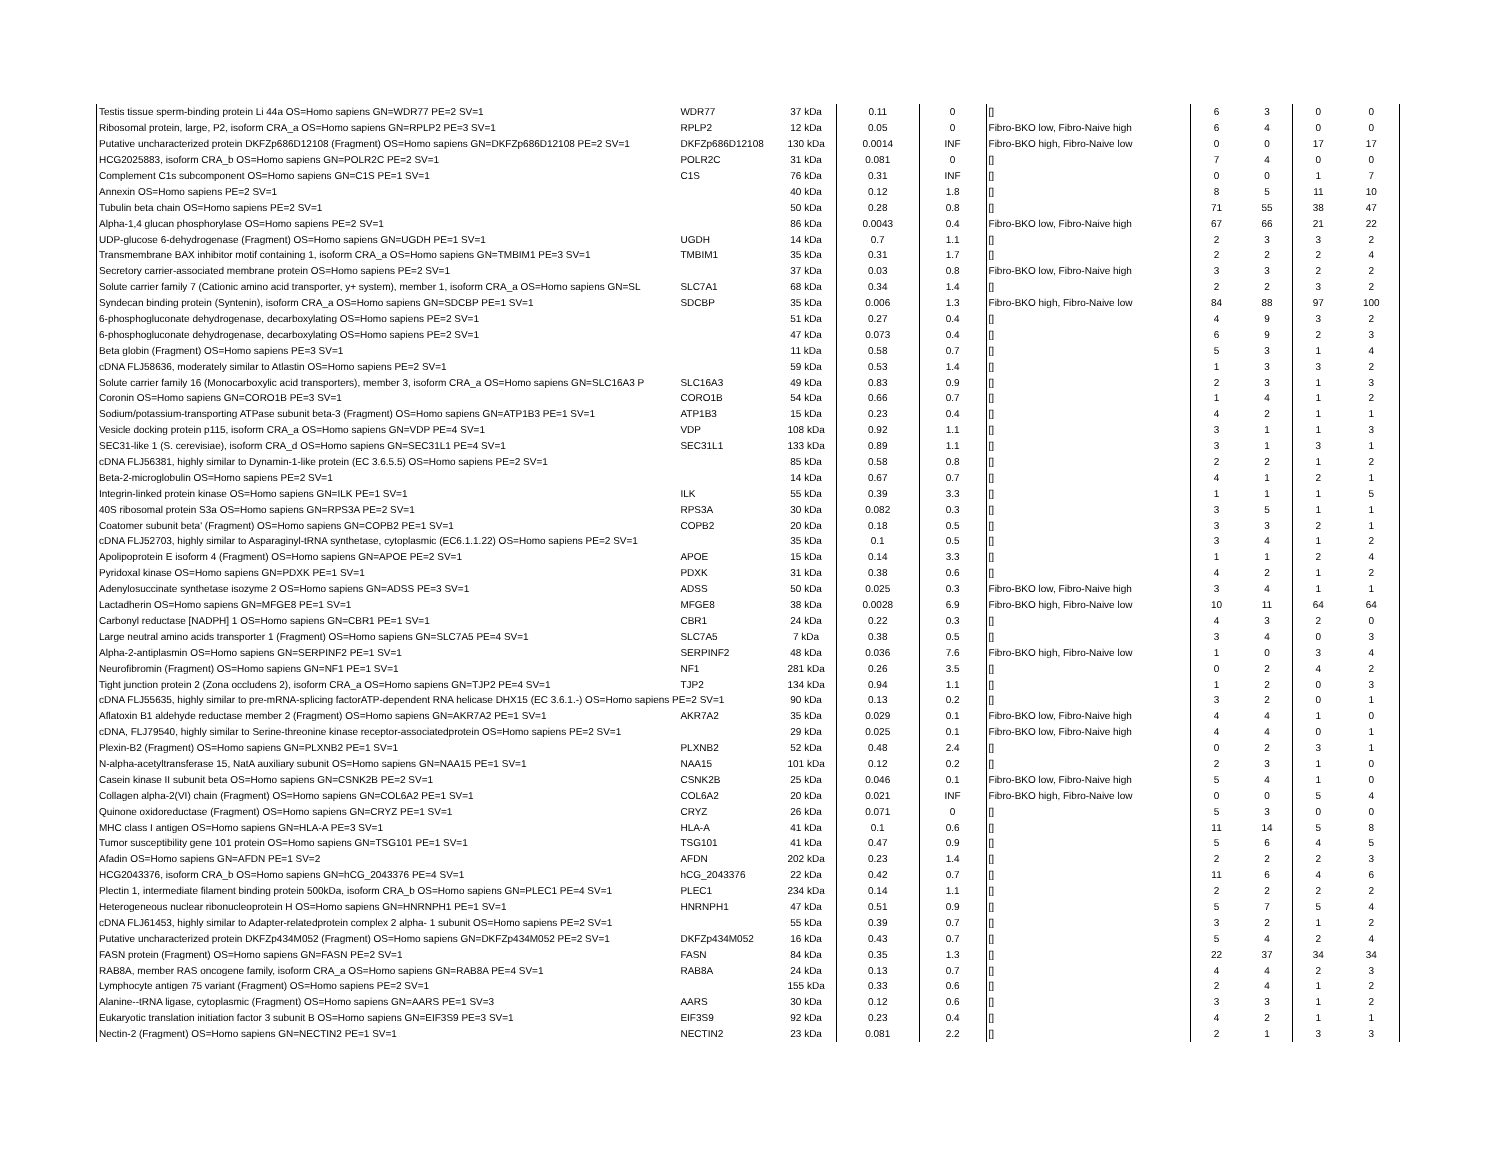| Testis tissue sperm-binding protein Li 44a OS=Homo sapiens GN=WDR77 PE=2 SV=1 | WDR77 | 37 kDa | 0.11 | 0 | [] | 6 | 3 | 0 | 0 |
| Ribosomal protein, large, P2, isoform CRA_a OS=Homo sapiens GN=RPLP2 PE=3 SV=1 | RPLP2 | 12 kDa | 0.05 | 0 | Fibro-BKO low, Fibro-Naive high | 6 | 4 | 0 | 0 |
| Putative uncharacterized protein DKFZp686D12108 (Fragment) OS=Homo sapiens GN=DKFZp686D12108 PE=2 SV=1 | DKFZp686D12108 | 130 kDa | 0.0014 | INF | Fibro-BKO high, Fibro-Naive low | 0 | 0 | 17 | 17 |
| HCG2025883, isoform CRA_b OS=Homo sapiens GN=POLR2C PE=2 SV=1 | POLR2C | 31 kDa | 0.081 | 0 | [] | 7 | 4 | 0 | 0 |
| Complement C1s subcomponent OS=Homo sapiens GN=C1S PE=1 SV=1 | C1S | 76 kDa | 0.31 | INF | [] | 0 | 0 | 1 | 7 |
| Annexin OS=Homo sapiens PE=2 SV=1 | | 40 kDa | 0.12 | 1.8 | [] | 8 | 5 | 11 | 10 |
| Tubulin beta chain OS=Homo sapiens PE=2 SV=1 | | 50 kDa | 0.28 | 0.8 | [] | 71 | 55 | 38 | 47 |
| Alpha-1,4 glucan phosphorylase OS=Homo sapiens PE=2 SV=1 | | 86 kDa | 0.0043 | 0.4 | Fibro-BKO low, Fibro-Naive high | 67 | 66 | 21 | 22 |
| UDP-glucose 6-dehydrogenase (Fragment) OS=Homo sapiens GN=UGDH PE=1 SV=1 | UGDH | 14 kDa | 0.7 | 1.1 | [] | 2 | 3 | 3 | 2 |
| Transmembrane BAX inhibitor motif containing 1, isoform CRA_a OS=Homo sapiens GN=TMBIM1 PE=3 SV=1 | TMBIM1 | 35 kDa | 0.31 | 1.7 | [] | 2 | 2 | 2 | 4 |
| Secretory carrier-associated membrane protein OS=Homo sapiens PE=2 SV=1 | | 37 kDa | 0.03 | 0.8 | Fibro-BKO low, Fibro-Naive high | 3 | 3 | 2 | 2 |
| Solute carrier family 7 (Cationic amino acid transporter, y+ system), member 1, isoform CRA_a OS=Homo sapiens GN=SL | SLC7A1 | 68 kDa | 0.34 | 1.4 | [] | 2 | 2 | 3 | 2 |
| Syndecan binding protein (Syntenin), isoform CRA_a OS=Homo sapiens GN=SDCBP PE=1 SV=1 | SDCBP | 35 kDa | 0.006 | 1.3 | Fibro-BKO high, Fibro-Naive low | 84 | 88 | 97 | 100 |
| 6-phosphogluconate dehydrogenase, decarboxylating OS=Homo sapiens PE=2 SV=1 | | 51 kDa | 0.27 | 0.4 | [] | 4 | 9 | 3 | 2 |
| 6-phosphogluconate dehydrogenase, decarboxylating OS=Homo sapiens PE=2 SV=1 | | 47 kDa | 0.073 | 0.4 | [] | 6 | 9 | 2 | 3 |
| Beta globin (Fragment) OS=Homo sapiens PE=3 SV=1 | | 11 kDa | 0.58 | 0.7 | [] | 5 | 3 | 1 | 4 |
| cDNA FLJ58636, moderately similar to Atlastin OS=Homo sapiens PE=2 SV=1 | | 59 kDa | 0.53 | 1.4 | [] | 1 | 3 | 3 | 2 |
| Solute carrier family 16 (Monocarboxylic acid transporters), member 3, isoform CRA_a OS=Homo sapiens GN=SLC16A3 P | SLC16A3 | 49 kDa | 0.83 | 0.9 | [] | 2 | 3 | 1 | 3 |
| Coronin OS=Homo sapiens GN=CORO1B PE=3 SV=1 | CORO1B | 54 kDa | 0.66 | 0.7 | [] | 1 | 4 | 1 | 2 |
| Sodium/potassium-transporting ATPase subunit beta-3 (Fragment) OS=Homo sapiens GN=ATP1B3 PE=1 SV=1 | ATP1B3 | 15 kDa | 0.23 | 0.4 | [] | 4 | 2 | 1 | 1 |
| Vesicle docking protein p115, isoform CRA_a OS=Homo sapiens GN=VDP PE=4 SV=1 | VDP | 108 kDa | 0.92 | 1.1 | [] | 3 | 1 | 1 | 3 |
| SEC31-like 1 (S. cerevisiae), isoform CRA_d OS=Homo sapiens GN=SEC31L1 PE=4 SV=1 | SEC31L1 | 133 kDa | 0.89 | 1.1 | [] | 3 | 1 | 3 | 1 |
| cDNA FLJ56381, highly similar to Dynamin-1-like protein (EC 3.6.5.5) OS=Homo sapiens PE=2 SV=1 | | 85 kDa | 0.58 | 0.8 | [] | 2 | 2 | 1 | 2 |
| Beta-2-microglobulin OS=Homo sapiens PE=2 SV=1 | | 14 kDa | 0.67 | 0.7 | [] | 4 | 1 | 2 | 1 |
| Integrin-linked protein kinase OS=Homo sapiens GN=ILK PE=1 SV=1 | ILK | 55 kDa | 0.39 | 3.3 | [] | 1 | 1 | 1 | 5 |
| 40S ribosomal protein S3a OS=Homo sapiens GN=RPS3A PE=2 SV=1 | RPS3A | 30 kDa | 0.082 | 0.3 | [] | 3 | 5 | 1 | 1 |
| Coatomer subunit beta' (Fragment) OS=Homo sapiens GN=COPB2 PE=1 SV=1 | COPB2 | 20 kDa | 0.18 | 0.5 | [] | 3 | 3 | 2 | 1 |
| cDNA FLJ52703, highly similar to Asparaginyl-tRNA synthetase, cytoplasmic (EC6.1.1.22) OS=Homo sapiens PE=2 SV=1 | | 35 kDa | 0.1 | 0.5 | [] | 3 | 4 | 1 | 2 |
| Apolipoprotein E isoform 4 (Fragment) OS=Homo sapiens GN=APOE PE=2 SV=1 | APOE | 15 kDa | 0.14 | 3.3 | [] | 1 | 1 | 2 | 4 |
| Pyridoxal kinase OS=Homo sapiens GN=PDXK PE=1 SV=1 | PDXK | 31 kDa | 0.38 | 0.6 | [] | 4 | 2 | 1 | 2 |
| Adenylosuccinate synthetase isozyme 2 OS=Homo sapiens GN=ADSS PE=3 SV=1 | ADSS | 50 kDa | 0.025 | 0.3 | Fibro-BKO low, Fibro-Naive high | 3 | 4 | 1 | 1 |
| Lactadherin OS=Homo sapiens GN=MFGE8 PE=1 SV=1 | MFGE8 | 38 kDa | 0.0028 | 6.9 | Fibro-BKO high, Fibro-Naive low | 10 | 11 | 64 | 64 |
| Carbonyl reductase [NADPH] 1 OS=Homo sapiens GN=CBR1 PE=1 SV=1 | CBR1 | 24 kDa | 0.22 | 0.3 | [] | 4 | 3 | 2 | 0 |
| Large neutral amino acids transporter 1 (Fragment) OS=Homo sapiens GN=SLC7A5 PE=4 SV=1 | SLC7A5 | 7 kDa | 0.38 | 0.5 | [] | 3 | 4 | 0 | 3 |
| Alpha-2-antiplasmin OS=Homo sapiens GN=SERPINF2 PE=1 SV=1 | SERPINF2 | 48 kDa | 0.036 | 7.6 | Fibro-BKO high, Fibro-Naive low | 1 | 0 | 3 | 4 |
| Neurofibromin (Fragment) OS=Homo sapiens GN=NF1 PE=1 SV=1 | NF1 | 281 kDa | 0.26 | 3.5 | [] | 0 | 2 | 4 | 2 |
| Tight junction protein 2 (Zona occludens 2), isoform CRA_a OS=Homo sapiens GN=TJP2 PE=4 SV=1 | TJP2 | 134 kDa | 0.94 | 1.1 | [] | 1 | 2 | 0 | 3 |
| cDNA FLJ55635, highly similar to pre-mRNA-splicing factorATP-dependent RNA helicase DHX15 (EC 3.6.1.-) OS=Homo sapiens PE=2 SV=1 | | 90 kDa | 0.13 | 0.2 | [] | 3 | 2 | 0 | 1 |
| Aflatoxin B1 aldehyde reductase member 2 (Fragment) OS=Homo sapiens GN=AKR7A2 PE=1 SV=1 | AKR7A2 | 35 kDa | 0.029 | 0.1 | Fibro-BKO low, Fibro-Naive high | 4 | 4 | 1 | 0 |
| cDNA, FLJ79540, highly similar to Serine-threonine kinase receptor-associatedprotein OS=Homo sapiens PE=2 SV=1 | | 29 kDa | 0.025 | 0.1 | Fibro-BKO low, Fibro-Naive high | 4 | 4 | 0 | 1 |
| Plexin-B2 (Fragment) OS=Homo sapiens GN=PLXNB2 PE=1 SV=1 | PLXNB2 | 52 kDa | 0.48 | 2.4 | [] | 0 | 2 | 3 | 1 |
| N-alpha-acetyltransferase 15, NatA auxiliary subunit OS=Homo sapiens GN=NAA15 PE=1 SV=1 | NAA15 | 101 kDa | 0.12 | 0.2 | [] | 2 | 3 | 1 | 0 |
| Casein kinase II subunit beta OS=Homo sapiens GN=CSNK2B PE=2 SV=1 | CSNK2B | 25 kDa | 0.046 | 0.1 | Fibro-BKO low, Fibro-Naive high | 5 | 4 | 1 | 0 |
| Collagen alpha-2(VI) chain (Fragment) OS=Homo sapiens GN=COL6A2 PE=1 SV=1 | COL6A2 | 20 kDa | 0.021 | INF | Fibro-BKO high, Fibro-Naive low | 0 | 0 | 5 | 4 |
| Quinone oxidoreductase (Fragment) OS=Homo sapiens GN=CRYZ PE=1 SV=1 | CRYZ | 26 kDa | 0.071 | 0 | [] | 5 | 3 | 0 | 0 |
| MHC class I antigen OS=Homo sapiens GN=HLA-A PE=3 SV=1 | HLA-A | 41 kDa | 0.1 | 0.6 | [] | 11 | 14 | 5 | 8 |
| Tumor susceptibility gene 101 protein OS=Homo sapiens GN=TSG101 PE=1 SV=1 | TSG101 | 41 kDa | 0.47 | 0.9 | [] | 5 | 6 | 4 | 5 |
| Afadin OS=Homo sapiens GN=AFDN PE=1 SV=2 | AFDN | 202 kDa | 0.23 | 1.4 | [] | 2 | 2 | 2 | 3 |
| HCG2043376, isoform CRA_b OS=Homo sapiens GN=hCG_2043376 PE=4 SV=1 | hCG_2043376 | 22 kDa | 0.42 | 0.7 | [] | 11 | 6 | 4 | 6 |
| Plectin 1, intermediate filament binding protein 500kDa, isoform CRA_b OS=Homo sapiens GN=PLEC1 PE=4 SV=1 | PLEC1 | 234 kDa | 0.14 | 1.1 | [] | 2 | 2 | 2 | 2 |
| Heterogeneous nuclear ribonucleoprotein H OS=Homo sapiens GN=HNRNPH1 PE=1 SV=1 | HNRNPH1 | 47 kDa | 0.51 | 0.9 | [] | 5 | 7 | 5 | 4 |
| cDNA FLJ61453, highly similar to Adapter-relatedprotein complex 2 alpha- 1 subunit OS=Homo sapiens PE=2 SV=1 | | 55 kDa | 0.39 | 0.7 | [] | 3 | 2 | 1 | 2 |
| Putative uncharacterized protein DKFZp434M052 (Fragment) OS=Homo sapiens GN=DKFZp434M052 PE=2 SV=1 | DKFZp434M052 | 16 kDa | 0.43 | 0.7 | [] | 5 | 4 | 2 | 4 |
| FASN protein (Fragment) OS=Homo sapiens GN=FASN PE=2 SV=1 | FASN | 84 kDa | 0.35 | 1.3 | [] | 22 | 37 | 34 | 34 |
| RAB8A, member RAS oncogene family, isoform CRA_a OS=Homo sapiens GN=RAB8A PE=4 SV=1 | RAB8A | 24 kDa | 0.13 | 0.7 | [] | 4 | 4 | 2 | 3 |
| Lymphocyte antigen 75 variant (Fragment) OS=Homo sapiens PE=2 SV=1 | | 155 kDa | 0.33 | 0.6 | [] | 2 | 4 | 1 | 2 |
| Alanine--tRNA ligase, cytoplasmic (Fragment) OS=Homo sapiens GN=AARS PE=1 SV=3 | AARS | 30 kDa | 0.12 | 0.6 | [] | 3 | 3 | 1 | 2 |
| Eukaryotic translation initiation factor 3 subunit B OS=Homo sapiens GN=EIF3S9 PE=3 SV=1 | EIF3S9 | 92 kDa | 0.23 | 0.4 | [] | 4 | 2 | 1 | 1 |
| Nectin-2 (Fragment) OS=Homo sapiens GN=NECTIN2 PE=1 SV=1 | NECTIN2 | 23 kDa | 0.081 | 2.2 | [] | 2 | 1 | 3 | 3 |